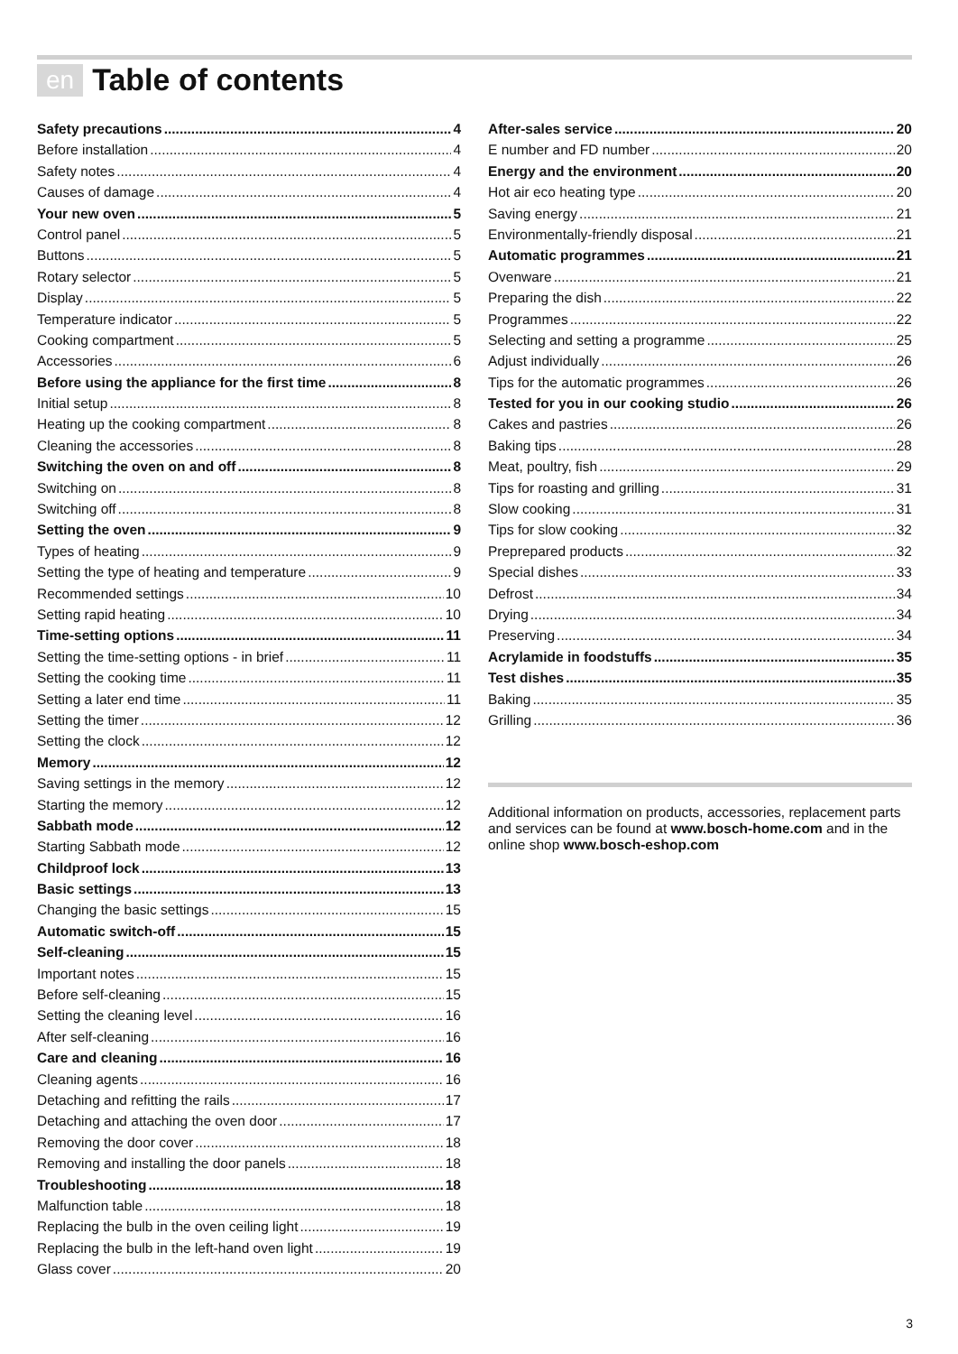en Table of contents
Safety precautions 4
Before installation 4
Safety notes 4
Causes of damage 4
Your new oven 5
Control panel 5
Buttons 5
Rotary selector 5
Display 5
Temperature indicator 5
Cooking compartment 5
Accessories 6
Before using the appliance for the first time 8
Initial setup 8
Heating up the cooking compartment 8
Cleaning the accessories 8
Switching the oven on and off 8
Switching on 8
Switching off 8
Setting the oven 9
Types of heating 9
Setting the type of heating and temperature 9
Recommended settings 10
Setting rapid heating 10
Time-setting options 11
Setting the time-setting options - in brief 11
Setting the cooking time 11
Setting a later end time 11
Setting the timer 12
Setting the clock 12
Memory 12
Saving settings in the memory 12
Starting the memory 12
Sabbath mode 12
Starting Sabbath mode 12
Childproof lock 13
Basic settings 13
Changing the basic settings 15
Automatic switch-off 15
Self-cleaning 15
Important notes 15
Before self-cleaning 15
Setting the cleaning level 16
After self-cleaning 16
Care and cleaning 16
Cleaning agents 16
Detaching and refitting the rails 17
Detaching and attaching the oven door 17
Removing the door cover 18
Removing and installing the door panels 18
Troubleshooting 18
Malfunction table 18
Replacing the bulb in the oven ceiling light 19
Replacing the bulb in the left-hand oven light 19
Glass cover 20
After-sales service 20
E number and FD number 20
Energy and the environment 20
Hot air eco heating type 20
Saving energy 21
Environmentally-friendly disposal 21
Automatic programmes 21
Ovenware 21
Preparing the dish 22
Programmes 22
Selecting and setting a programme 25
Adjust individually 26
Tips for the automatic programmes 26
Tested for you in our cooking studio 26
Cakes and pastries 26
Baking tips 28
Meat, poultry, fish 29
Tips for roasting and grilling 31
Slow cooking 31
Tips for slow cooking 32
Preprepared products 32
Special dishes 33
Defrost 34
Drying 34
Preserving 34
Acrylamide in foodstuffs 35
Test dishes 35
Baking 35
Grilling 36
Additional information on products, accessories, replacement parts and services can be found at www.bosch-home.com and in the online shop www.bosch-eshop.com
3